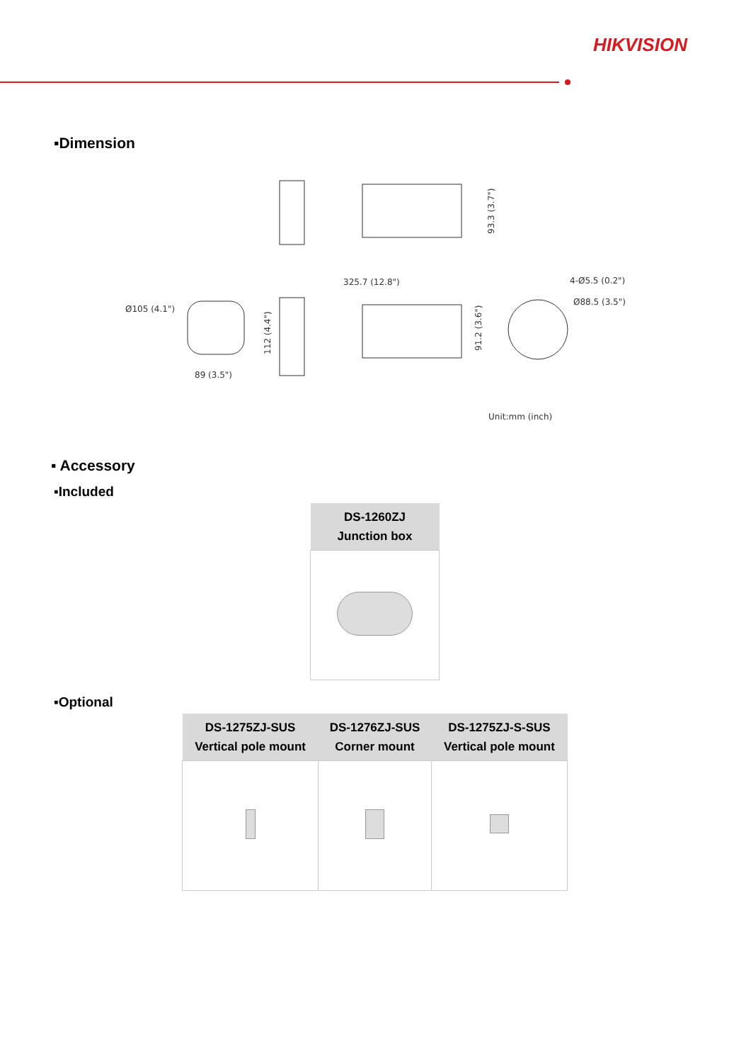HIKVISION
▪Dimension
325.7 (12.8")
4-Ø5.5 (0.2")
Ø88.5 (3.5")
Ø105 (4.1")
89 (3.5")
112 (4.4")
91.2 (3.6")
93.3 (3.7")
Unit:mm (inch)
▪ Accessory
▪Included
| DS-1260ZJ Junction box |
| --- |
▪Optional
| DS-1275ZJ-SUS Vertical pole mount | DS-1276ZJ-SUS Corner mount | DS-1275ZJ-S-SUS Vertical pole mount |
| --- | --- | --- |